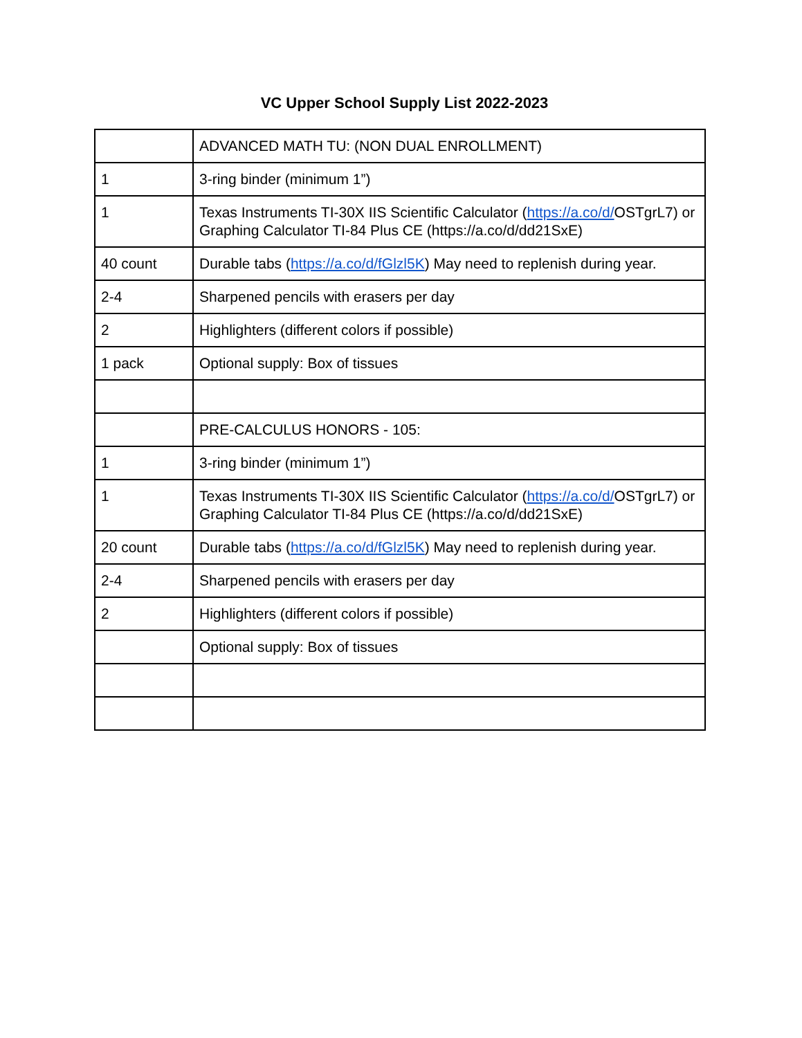VC Upper School Supply List 2022-2023
| | ADVANCED MATH TU: (NON DUAL ENROLLMENT) |
| 1 | 3-ring binder (minimum 1”) |
| 1 | Texas Instruments TI-30X IIS Scientific Calculator ( https://a.co/d/ OSTgrL7) or Graphing Calculator TI-84 Plus CE (https://a.co/d/dd21SxE) |
| 40 count | Durable tabs ( https://a.co/d/fGlzl5K ) May need to replenish during year. |
| 2-4 | Sharpened pencils with erasers per day |
| 2 | Highlighters (different colors if possible) |
| 1 pack | Optional supply: Box of tissues |
| | PRE-CALCULUS HONORS - 105: |
| 1 | 3-ring binder (minimum 1”) |
| 1 | Texas Instruments TI-30X IIS Scientific Calculator ( https://a.co/d/ OSTgrL7) or Graphing Calculator TI-84 Plus CE (https://a.co/d/dd21SxE) |
| 20 count | Durable tabs ( https://a.co/d/fGlzl5K ) May need to replenish during year. |
| 2-4 | Sharpened pencils with erasers per day |
| 2 | Highlighters (different colors if possible) |
| | Optional supply: Box of tissues |